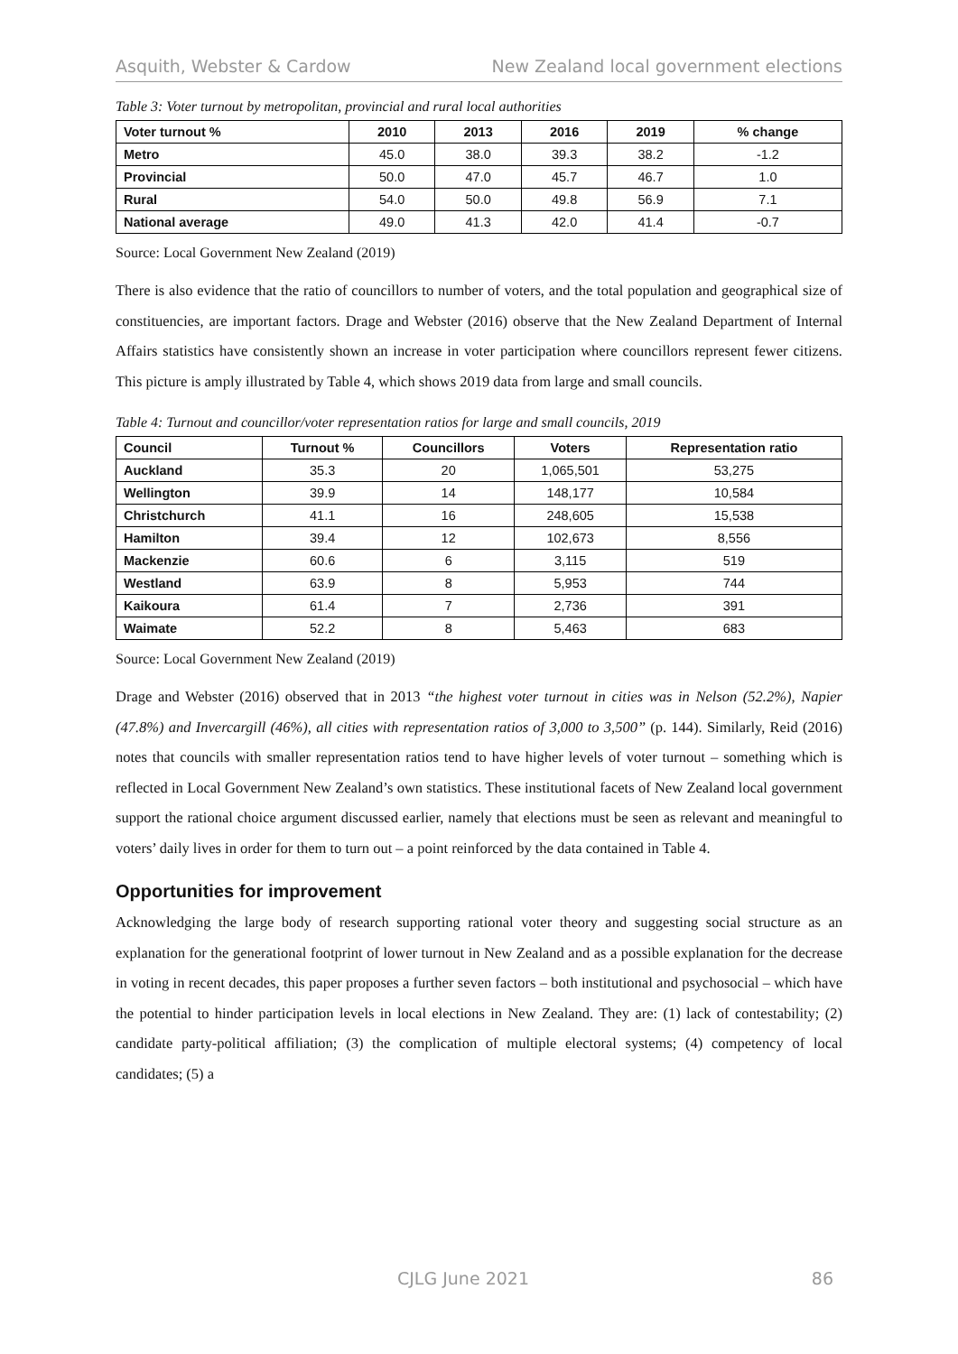Asquith, Webster & Cardow New Zealand local government elections
Table 3: Voter turnout by metropolitan, provincial and rural local authorities
| Voter turnout % | 2010 | 2013 | 2016 | 2019 | % change |
| --- | --- | --- | --- | --- | --- |
| Metro | 45.0 | 38.0 | 39.3 | 38.2 | -1.2 |
| Provincial | 50.0 | 47.0 | 45.7 | 46.7 | 1.0 |
| Rural | 54.0 | 50.0 | 49.8 | 56.9 | 7.1 |
| National average | 49.0 | 41.3 | 42.0 | 41.4 | -0.7 |
Source: Local Government New Zealand (2019)
There is also evidence that the ratio of councillors to number of voters, and the total population and geographical size of constituencies, are important factors. Drage and Webster (2016) observe that the New Zealand Department of Internal Affairs statistics have consistently shown an increase in voter participation where councillors represent fewer citizens. This picture is amply illustrated by Table 4, which shows 2019 data from large and small councils.
Table 4: Turnout and councillor/voter representation ratios for large and small councils, 2019
| Council | Turnout % | Councillors | Voters | Representation ratio |
| --- | --- | --- | --- | --- |
| Auckland | 35.3 | 20 | 1,065,501 | 53,275 |
| Wellington | 39.9 | 14 | 148,177 | 10,584 |
| Christchurch | 41.1 | 16 | 248,605 | 15,538 |
| Hamilton | 39.4 | 12 | 102,673 | 8,556 |
| Mackenzie | 60.6 | 6 | 3,115 | 519 |
| Westland | 63.9 | 8 | 5,953 | 744 |
| Kaikoura | 61.4 | 7 | 2,736 | 391 |
| Waimate | 52.2 | 8 | 5,463 | 683 |
Source: Local Government New Zealand (2019)
Drage and Webster (2016) observed that in 2013 “the highest voter turnout in cities was in Nelson (52.2%), Napier (47.8%) and Invercargill (46%), all cities with representation ratios of 3,000 to 3,500” (p. 144). Similarly, Reid (2016) notes that councils with smaller representation ratios tend to have higher levels of voter turnout – something which is reflected in Local Government New Zealand’s own statistics. These institutional facets of New Zealand local government support the rational choice argument discussed earlier, namely that elections must be seen as relevant and meaningful to voters’ daily lives in order for them to turn out – a point reinforced by the data contained in Table 4.
Opportunities for improvement
Acknowledging the large body of research supporting rational voter theory and suggesting social structure as an explanation for the generational footprint of lower turnout in New Zealand and as a possible explanation for the decrease in voting in recent decades, this paper proposes a further seven factors – both institutional and psychosocial – which have the potential to hinder participation levels in local elections in New Zealand. They are: (1) lack of contestability; (2) candidate party-political affiliation; (3) the complication of multiple electoral systems; (4) competency of local candidates; (5) a
CJLG June 2021 86